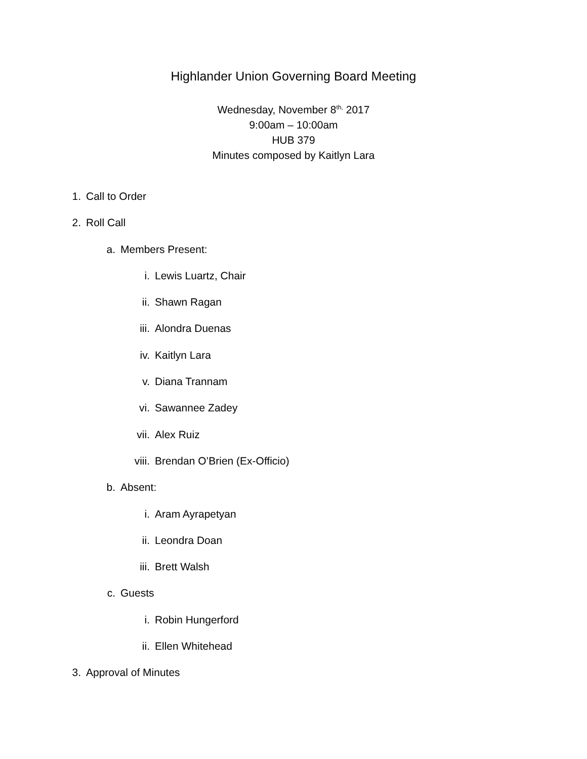Highlander Union Governing Board Meeting
Wednesday, November 8<sup>th,</sup> 2017
9:00am – 10:00am
HUB 379
Minutes composed by Kaitlyn Lara
1. Call to Order
2. Roll Call
a. Members Present:
i. Lewis Luartz, Chair
ii. Shawn Ragan
iii. Alondra Duenas
iv. Kaitlyn Lara
v. Diana Trannam
vi. Sawannee Zadey
vii. Alex Ruiz
viii. Brendan O’Brien (Ex-Officio)
b. Absent:
i. Aram Ayrapetyan
ii. Leondra Doan
iii. Brett Walsh
c. Guests
i. Robin Hungerford
ii. Ellen Whitehead
3. Approval of Minutes